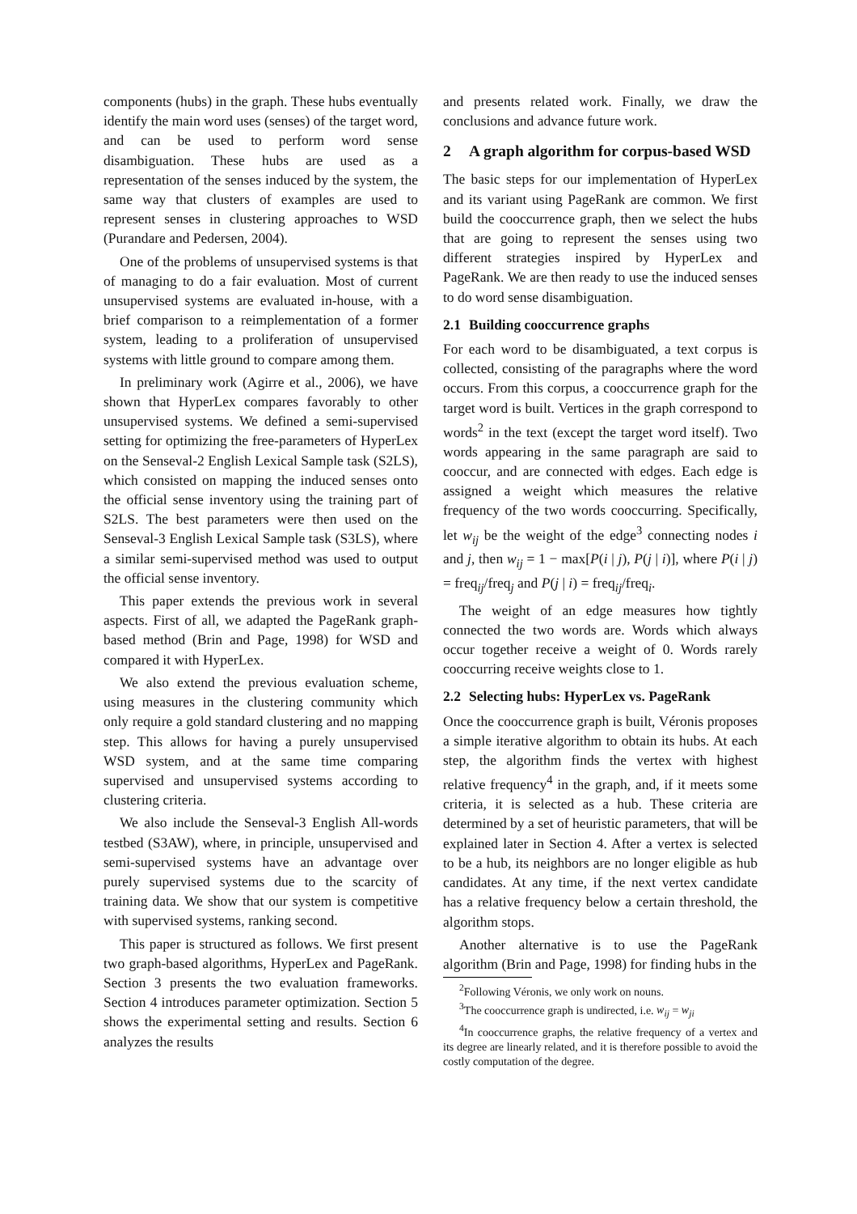components (hubs) in the graph. These hubs eventually identify the main word uses (senses) of the target word, and can be used to perform word sense disambiguation. These hubs are used as a representation of the senses induced by the system, the same way that clusters of examples are used to represent senses in clustering approaches to WSD (Purandare and Pedersen, 2004).
One of the problems of unsupervised systems is that of managing to do a fair evaluation. Most of current unsupervised systems are evaluated in-house, with a brief comparison to a reimplementation of a former system, leading to a proliferation of unsupervised systems with little ground to compare among them.
In preliminary work (Agirre et al., 2006), we have shown that HyperLex compares favorably to other unsupervised systems. We defined a semi-supervised setting for optimizing the free-parameters of HyperLex on the Senseval-2 English Lexical Sample task (S2LS), which consisted on mapping the induced senses onto the official sense inventory using the training part of S2LS. The best parameters were then used on the Senseval-3 English Lexical Sample task (S3LS), where a similar semi-supervised method was used to output the official sense inventory.
This paper extends the previous work in several aspects. First of all, we adapted the PageRank graph-based method (Brin and Page, 1998) for WSD and compared it with HyperLex.
We also extend the previous evaluation scheme, using measures in the clustering community which only require a gold standard clustering and no mapping step. This allows for having a purely unsupervised WSD system, and at the same time comparing supervised and unsupervised systems according to clustering criteria.
We also include the Senseval-3 English All-words testbed (S3AW), where, in principle, unsupervised and semi-supervised systems have an advantage over purely supervised systems due to the scarcity of training data. We show that our system is competitive with supervised systems, ranking second.
This paper is structured as follows. We first present two graph-based algorithms, HyperLex and PageRank. Section 3 presents the two evaluation frameworks. Section 4 introduces parameter optimization. Section 5 shows the experimental setting and results. Section 6 analyzes the results
and presents related work. Finally, we draw the conclusions and advance future work.
2 A graph algorithm for corpus-based WSD
The basic steps for our implementation of HyperLex and its variant using PageRank are common. We first build the cooccurrence graph, then we select the hubs that are going to represent the senses using two different strategies inspired by HyperLex and PageRank. We are then ready to use the induced senses to do word sense disambiguation.
2.1 Building cooccurrence graphs
For each word to be disambiguated, a text corpus is collected, consisting of the paragraphs where the word occurs. From this corpus, a cooccurrence graph for the target word is built. Vertices in the graph correspond to words<sup>2</sup> in the text (except the target word itself). Two words appearing in the same paragraph are said to cooccur, and are connected with edges. Each edge is assigned a weight which measures the relative frequency of the two words cooccurring. Specifically, let w<sub>ij</sub> be the weight of the edge<sup>3</sup> connecting nodes i and j, then w<sub>ij</sub> = 1 − max[P(i | j), P(j | i)], where P(i | j) = freq<sub>ij</sub>/freq<sub>j</sub> and P(j | i) = freq<sub>ij</sub>/freq<sub>i</sub>.
The weight of an edge measures how tightly connected the two words are. Words which always occur together receive a weight of 0. Words rarely cooccurring receive weights close to 1.
2.2 Selecting hubs: HyperLex vs. PageRank
Once the cooccurrence graph is built, Véronis proposes a simple iterative algorithm to obtain its hubs. At each step, the algorithm finds the vertex with highest relative frequency<sup>4</sup> in the graph, and, if it meets some criteria, it is selected as a hub. These criteria are determined by a set of heuristic parameters, that will be explained later in Section 4. After a vertex is selected to be a hub, its neighbors are no longer eligible as hub candidates. At any time, if the next vertex candidate has a relative frequency below a certain threshold, the algorithm stops.
Another alternative is to use the PageRank algorithm (Brin and Page, 1998) for finding hubs in the
<sup>2</sup> Following Véronis, we only work on nouns.
<sup>3</sup> The cooccurrence graph is undirected, i.e. w<sub>ij</sub> = w<sub>ji</sub>
<sup>4</sup> In cooccurrence graphs, the relative frequency of a vertex and its degree are linearly related, and it is therefore possible to avoid the costly computation of the degree.